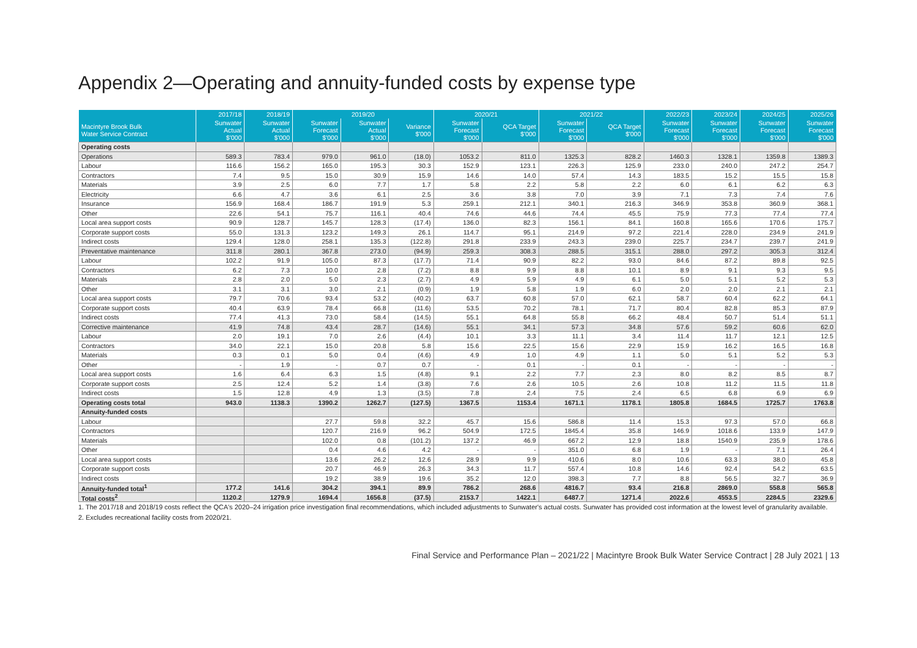Appendix 2—Operating and annuity-funded costs by expense type
| | 2017/18 | 2018/19 | 2019/20 | | | 2020/21 | | 2021/22 | | 2022/23 | 2023/24 | 2024/25 | 2025/26 |
| --- | --- | --- | --- | --- | --- | --- | --- | --- | --- | --- | --- | --- | --- |
| Macintyre Brook Bulk Water Service Contract | Sunwater Actual $'000 | Sunwater Actual $'000 | Sunwater Forecast $'000 | Sunwater Actual $'000 | Variance $'000 | Sunwater Forecast $'000 | QCA Target $'000 | Sunwater Forecast $'000 | QCA Target $'000 | Sunwater Forecast $'000 | Sunwater Forecast $'000 | Sunwater Forecast $'000 | Sunwater Forecast $'000 |
| Operating costs | | | | | | | | | | | | | |
| Operations | 589.3 | 783.4 | 979.0 | 961.0 | (18.0) | 1053.2 | 811.0 | 1325.3 | 828.2 | 1460.3 | 1328.1 | 1359.8 | 1389.3 |
| Labour | 116.6 | 156.2 | 165.0 | 195.3 | 30.3 | 152.9 | 123.1 | 226.3 | 125.9 | 233.0 | 240.0 | 247.2 | 254.7 |
| Contractors | 7.4 | 9.5 | 15.0 | 30.9 | 15.9 | 14.6 | 14.0 | 57.4 | 14.3 | 183.5 | 15.2 | 15.5 | 15.8 |
| Materials | 3.9 | 2.5 | 6.0 | 7.7 | 1.7 | 5.8 | 2.2 | 5.8 | 2.2 | 6.0 | 6.1 | 6.2 | 6.3 |
| Electricity | 6.6 | 4.7 | 3.6 | 6.1 | 2.5 | 3.6 | 3.8 | 7.0 | 3.9 | 7.1 | 7.3 | 7.4 | 7.6 |
| Insurance | 156.9 | 168.4 | 186.7 | 191.9 | 5.3 | 259.1 | 212.1 | 340.1 | 216.3 | 346.9 | 353.8 | 360.9 | 368.1 |
| Other | 22.6 | 54.1 | 75.7 | 116.1 | 40.4 | 74.6 | 44.6 | 74.4 | 45.5 | 75.9 | 77.3 | 77.4 | 77.4 |
| Local area support costs | 90.9 | 128.7 | 145.7 | 128.3 | (17.4) | 136.0 | 82.3 | 156.1 | 84.1 | 160.8 | 165.6 | 170.6 | 175.7 |
| Corporate support costs | 55.0 | 131.3 | 123.2 | 149.3 | 26.1 | 114.7 | 95.1 | 214.9 | 97.2 | 221.4 | 228.0 | 234.9 | 241.9 |
| Indirect costs | 129.4 | 128.0 | 258.1 | 135.3 | (122.8) | 291.8 | 233.9 | 243.3 | 239.0 | 225.7 | 234.7 | 239.7 | 241.9 |
| Preventative maintenance | 311.8 | 280.1 | 367.8 | 273.0 | (94.9) | 259.3 | 308.3 | 288.5 | 315.1 | 288.0 | 297.2 | 305.3 | 312.4 |
| Labour | 102.2 | 91.9 | 105.0 | 87.3 | (17.7) | 71.4 | 90.9 | 82.2 | 93.0 | 84.6 | 87.2 | 89.8 | 92.5 |
| Contractors | 6.2 | 7.3 | 10.0 | 2.8 | (7.2) | 8.8 | 9.9 | 8.8 | 10.1 | 8.9 | 9.1 | 9.3 | 9.5 |
| Materials | 2.8 | 2.0 | 5.0 | 2.3 | (2.7) | 4.9 | 5.9 | 4.9 | 6.1 | 5.0 | 5.1 | 5.2 | 5.3 |
| Other | 3.1 | 3.1 | 3.0 | 2.1 | (0.9) | 1.9 | 5.8 | 1.9 | 6.0 | 2.0 | 2.0 | 2.1 | 2.1 |
| Local area support costs | 79.7 | 70.6 | 93.4 | 53.2 | (40.2) | 63.7 | 60.8 | 57.0 | 62.1 | 58.7 | 60.4 | 62.2 | 64.1 |
| Corporate support costs | 40.4 | 63.9 | 78.4 | 66.8 | (11.6) | 53.5 | 70.2 | 78.1 | 71.7 | 80.4 | 82.8 | 85.3 | 87.9 |
| Indirect costs | 77.4 | 41.3 | 73.0 | 58.4 | (14.5) | 55.1 | 64.8 | 55.8 | 66.2 | 48.4 | 50.7 | 51.4 | 51.1 |
| Corrective maintenance | 41.9 | 74.8 | 43.4 | 28.7 | (14.6) | 55.1 | 34.1 | 57.3 | 34.8 | 57.6 | 59.2 | 60.6 | 62.0 |
| Labour | 2.0 | 19.1 | 7.0 | 2.6 | (4.4) | 10.1 | 3.3 | 11.1 | 3.4 | 11.4 | 11.7 | 12.1 | 12.5 |
| Contractors | 34.0 | 22.1 | 15.0 | 20.8 | 5.8 | 15.6 | 22.5 | 15.6 | 22.9 | 15.9 | 16.2 | 16.5 | 16.8 |
| Materials | 0.3 | 0.1 | 5.0 | 0.4 | (4.6) | 4.9 | 1.0 | 4.9 | 1.1 | 5.0 | 5.1 | 5.2 | 5.3 |
| Other | - | 1.9 | - | 0.7 | 0.7 | - | 0.1 | - | 0.1 | - | - | - | - |
| Local area support costs | 1.6 | 6.4 | 6.3 | 1.5 | (4.8) | 9.1 | 2.2 | 7.7 | 2.3 | 8.0 | 8.2 | 8.5 | 8.7 |
| Corporate support costs | 2.5 | 12.4 | 5.2 | 1.4 | (3.8) | 7.6 | 2.6 | 10.5 | 2.6 | 10.8 | 11.2 | 11.5 | 11.8 |
| Indirect costs | 1.5 | 12.8 | 4.9 | 1.3 | (3.5) | 7.8 | 2.4 | 7.5 | 2.4 | 6.5 | 6.8 | 6.9 | 6.9 |
| Operating costs total | 943.0 | 1138.3 | 1390.2 | 1262.7 | (127.5) | 1367.5 | 1153.4 | 1671.1 | 1178.1 | 1805.8 | 1684.5 | 1725.7 | 1763.8 |
| Annuity-funded costs | | | | | | | | | | | | | |
| Labour | | | 27.7 | 59.8 | 32.2 | 45.7 | 15.6 | 586.8 | 11.4 | 15.3 | 97.3 | 57.0 | 66.8 |
| Contractors | | | 120.7 | 216.9 | 96.2 | 504.9 | 172.5 | 1845.4 | 35.8 | 146.9 | 1018.6 | 133.9 | 147.9 |
| Materials | | | 102.0 | 0.8 | (101.2) | 137.2 | 46.9 | 667.2 | 12.9 | 18.8 | 1540.9 | 235.9 | 178.6 |
| Other | | | 0.4 | 4.6 | 4.2 | - | - | 351.0 | 6.8 | 1.9 | - | 7.1 | 26.4 |
| Local area support costs | | | 13.6 | 26.2 | 12.6 | 28.9 | 9.9 | 410.6 | 8.0 | 10.6 | 63.3 | 38.0 | 45.8 |
| Corporate support costs | | | 20.7 | 46.9 | 26.3 | 34.3 | 11.7 | 557.4 | 10.8 | 14.6 | 92.4 | 54.2 | 63.5 |
| Indirect costs | | | 19.2 | 38.9 | 19.6 | 35.2 | 12.0 | 398.3 | 7.7 | 8.8 | 56.5 | 32.7 | 36.9 |
| Annuity-funded total<sup>1</sup> | 177.2 | 141.6 | 304.2 | 394.1 | 89.9 | 786.2 | 268.6 | 4816.7 | 93.4 | 216.8 | 2869.0 | 558.8 | 565.8 |
| Total costs<sup>2</sup> | 1120.2 | 1279.9 | 1694.4 | 1656.8 | (37.5) | 2153.7 | 1422.1 | 6487.7 | 1271.4 | 2022.6 | 4553.5 | 2284.5 | 2329.6 |
1. The 2017/18 and 2018/19 costs reflect the QCA's 2020–24 irrigation price investigation final recommendations, which included adjustments to Sunwater's actual costs. Sunwater has provided cost information at the lowest level of granularity available.
2. Excludes recreational facility costs from 2020/21.
Final Service and Performance Plan – 2021/22 | Macintyre Brook Bulk Water Service Contract | 28 July 2021 | 13